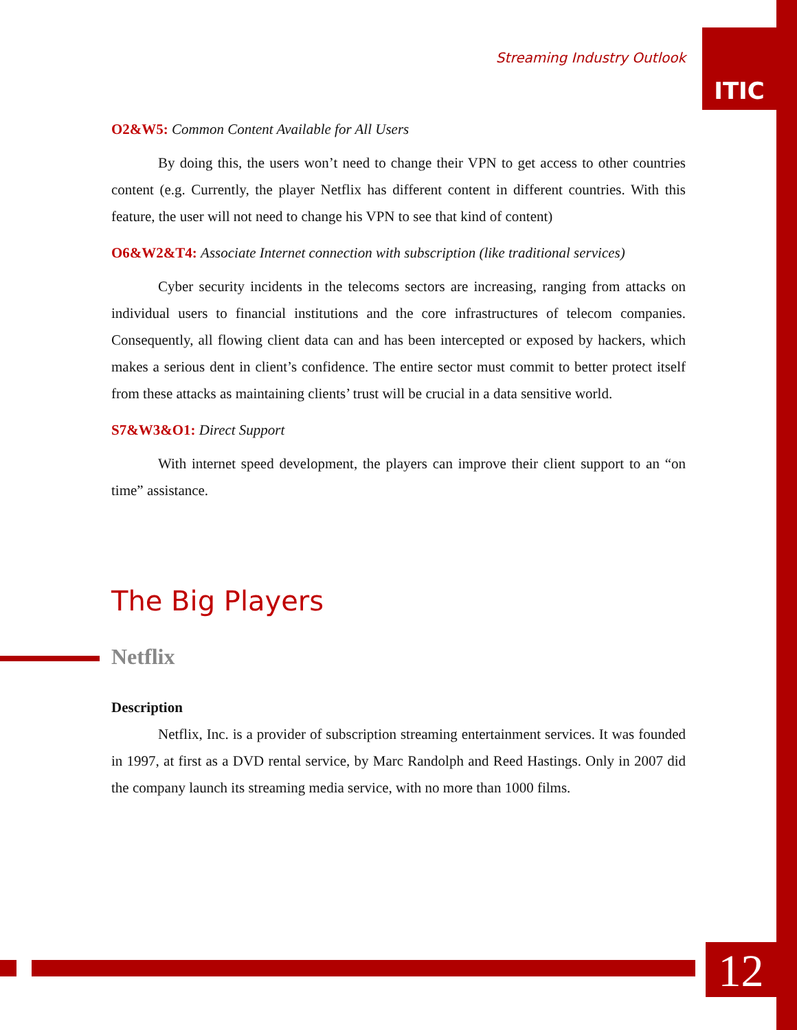ITIC
Streaming Industry Outlook
O2&W5: Common Content Available for All Users
By doing this, the users won’t need to change their VPN to get access to other countries content (e.g. Currently, the player Netflix has different content in different countries. With this feature, the user will not need to change his VPN to see that kind of content)
O6&W2&T4: Associate Internet connection with subscription (like traditional services)
Cyber security incidents in the telecoms sectors are increasing, ranging from attacks on individual users to financial institutions and the core infrastructures of telecom companies. Consequently, all flowing client data can and has been intercepted or exposed by hackers, which makes a serious dent in client’s confidence. The entire sector must commit to better protect itself from these attacks as maintaining clients’ trust will be crucial in a data sensitive world.
S7&W3&O1: Direct Support
With internet speed development, the players can improve their client support to an “on time” assistance.
The Big Players
Netflix
Description
Netflix, Inc. is a provider of subscription streaming entertainment services. It was founded in 1997, at first as a DVD rental service, by Marc Randolph and Reed Hastings. Only in 2007 did the company launch its streaming media service, with no more than 1000 films.
12